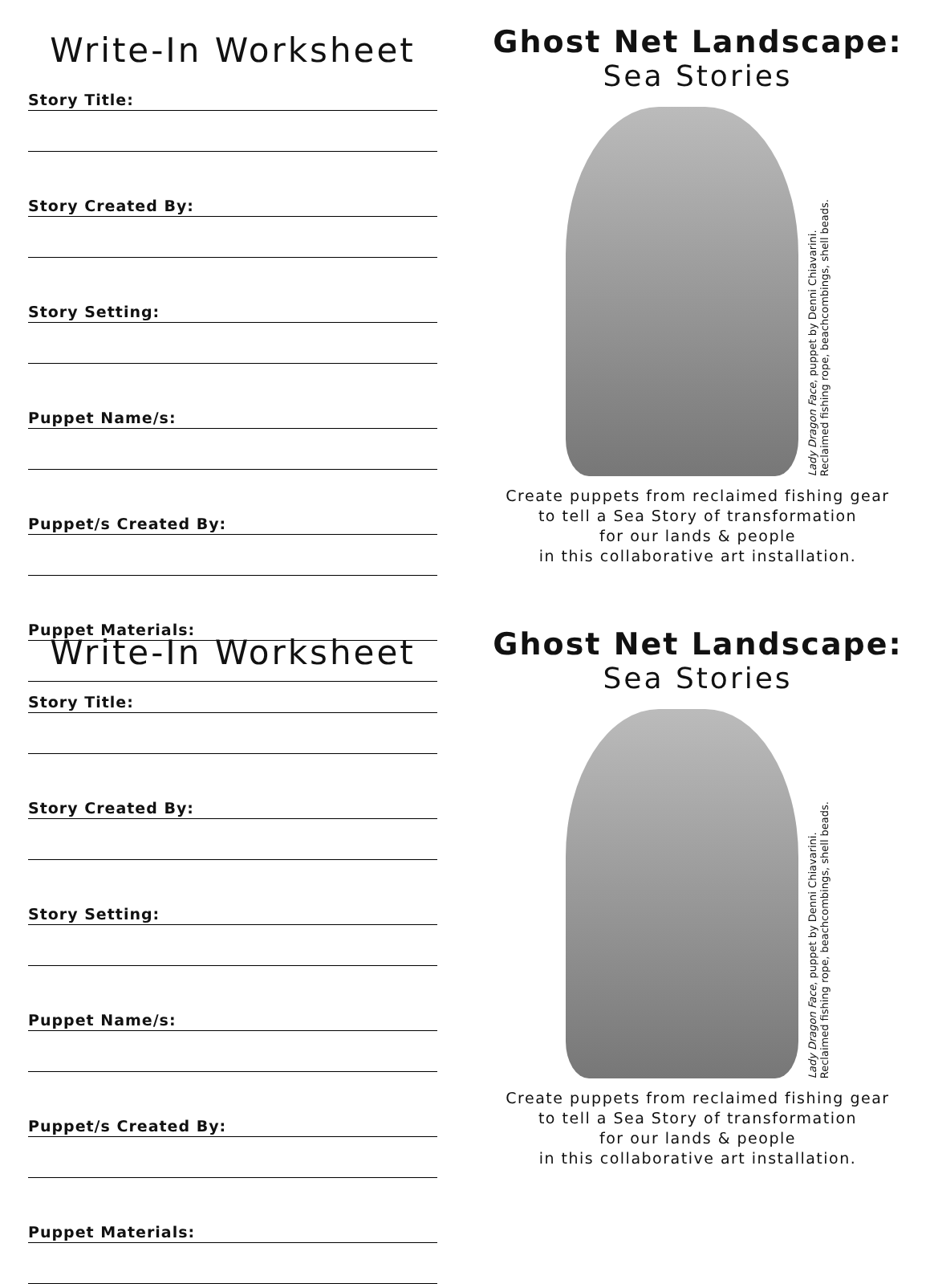Write-In Worksheet
Story Title:
Story Created By:
Story Setting:
Puppet Name/s:
Puppet/s Created By:
Puppet Materials:
Ghost Net Landscape:
Sea Stories
Lady Dragon Face, puppet by Denni Chiavarini.
Reclaimed fishing rope, beachcombings, shell beads.
Create puppets from reclaimed fishing gear
to tell a Sea Story of transformation
for our lands & people
in this collaborative art installation.
Write-In Worksheet
Story Title:
Story Created By:
Story Setting:
Puppet Name/s:
Puppet/s Created By:
Puppet Materials:
Ghost Net Landscape:
Sea Stories
Lady Dragon Face, puppet by Denni Chiavarini.
Reclaimed fishing rope, beachcombings, shell beads.
Create puppets from reclaimed fishing gear
to tell a Sea Story of transformation
for our lands & people
in this collaborative art installation.